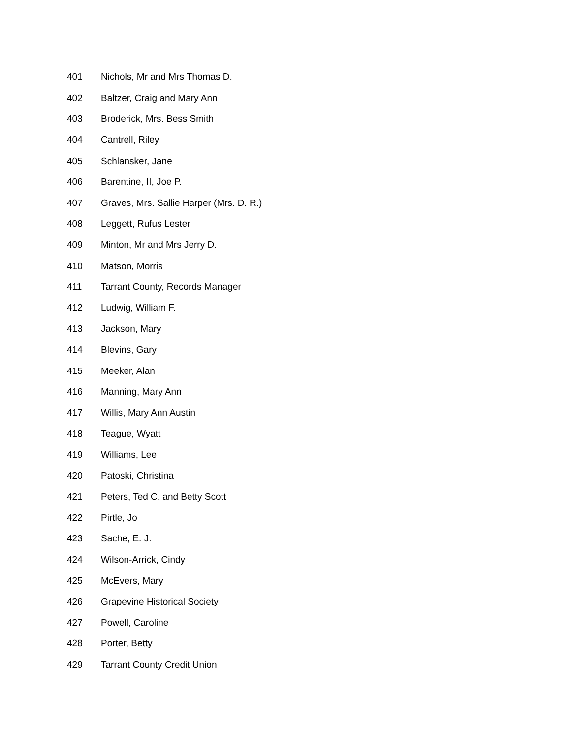401 Nichols, Mr and Mrs Thomas D.
402 Baltzer, Craig and Mary Ann
403 Broderick, Mrs. Bess Smith
404 Cantrell, Riley
405 Schlansker, Jane
406 Barentine, II, Joe P.
407 Graves, Mrs. Sallie Harper (Mrs. D. R.)
408 Leggett, Rufus Lester
409 Minton, Mr and Mrs Jerry D.
410 Matson, Morris
411 Tarrant County, Records Manager
412 Ludwig, William F.
413 Jackson, Mary
414 Blevins, Gary
415 Meeker, Alan
416 Manning, Mary Ann
417 Willis, Mary Ann Austin
418 Teague, Wyatt
419 Williams, Lee
420 Patoski, Christina
421 Peters, Ted C. and Betty Scott
422 Pirtle, Jo
423 Sache, E. J.
424 Wilson-Arrick, Cindy
425 McEvers, Mary
426 Grapevine Historical Society
427 Powell, Caroline
428 Porter, Betty
429 Tarrant County Credit Union